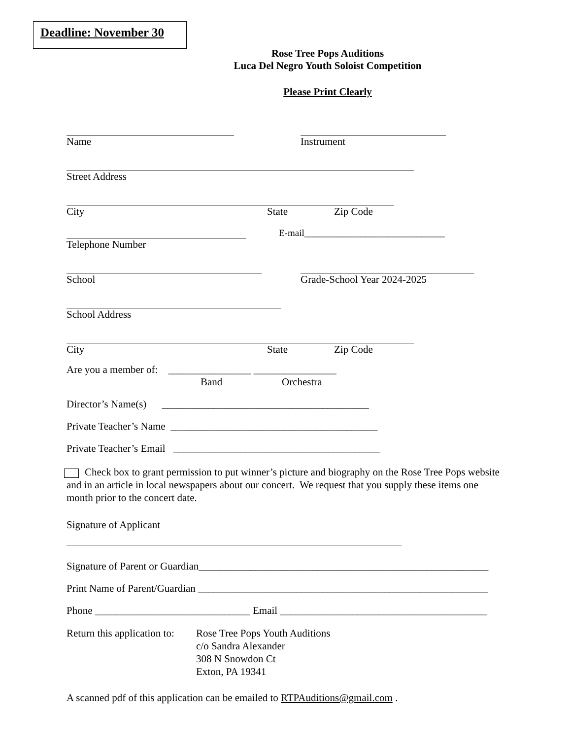Deadline: November 30
Rose Tree Pops Auditions
Luca Del Negro Youth Soloist Competition
Please Print Clearly
Name Instrument
Street Address
City State Zip Code
E-mail______________________________
Telephone Number
School Grade-School Year 2024-2025
School Address
City State Zip Code
Are you a member of: ________________ ________________
Band Orchestra
Director’s Name(s) ________________________________________
Private Teacher’s Name ________________________________________
Private Teacher’s Email ________________________________________
Check box to grant permission to put winner’s picture and biography on the Rose Tree Pops website and in an article in local newspapers about our concert. We request that you supply these items one month prior to the concert date.
Signature of Applicant
Signature of Parent or Guardian________________________________________________________
Print Name of Parent/Guardian ________________________________________________________
Phone ______________________________ Email ________________________________________
Return this application to: Rose Tree Pops Youth Auditions
c/o Sandra Alexander
308 N Snowdon Ct
Exton, PA 19341
A scanned pdf of this application can be emailed to RTPAuditions@gmail.com .